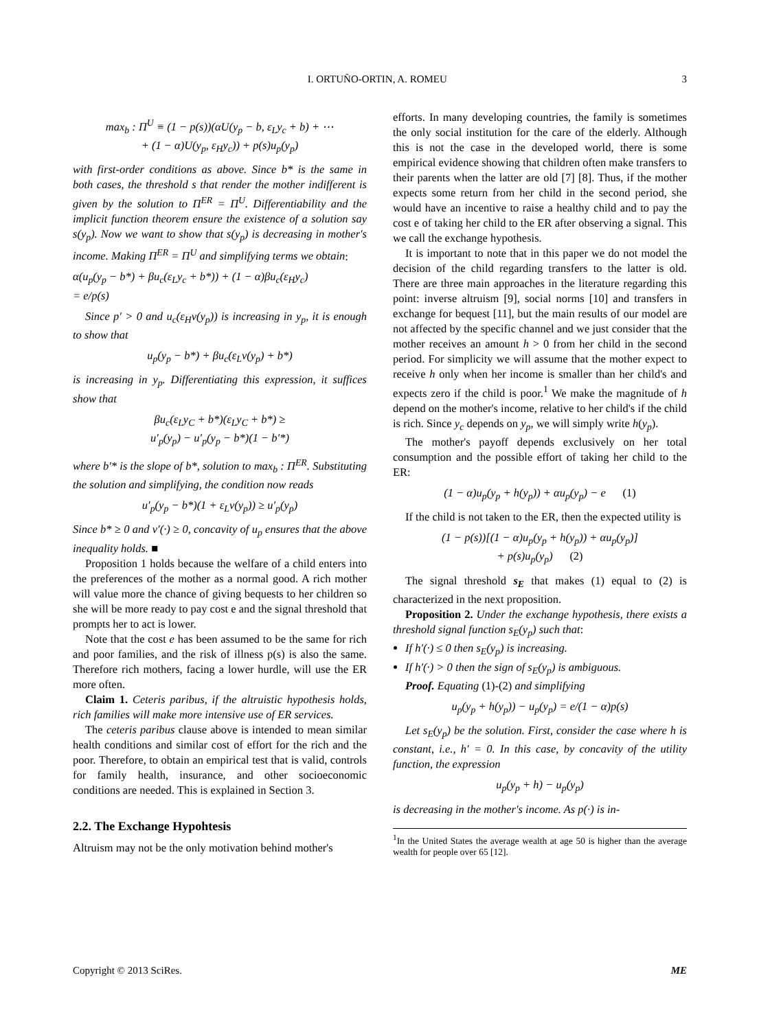I. ORTUÑO-ORTIN, A. ROMEU 3
max<sub>b</sub> : Π<sup>U</sup> ≡ (1 − p(s))(αU(y<sub>p</sub> − b, ε<sub>L</sub>y<sub>c</sub> + b) + ⋯
+ (1 − α)U(y<sub>p</sub>, ε<sub>H</sub>y<sub>c</sub>)) + p(s)u<sub>p</sub>(y<sub>p</sub>)
with first-order conditions as above. Since b* is the same in both cases, the threshold s that render the mother indifferent is given by the solution to Π<sup>ER</sup> = Π<sup>U</sup>. Differentiability and the implicit function theorem ensure the existence of a solution say s(y<sub>p</sub>). Now we want to show that s(y<sub>p</sub>) is decreasing in mother's income. Making Π<sup>ER</sup> = Π<sup>U</sup> and simplifying terms we obtain:
α(u<sub>p</sub>(y<sub>p</sub> − b*) + βu<sub>c</sub>(ε<sub>L</sub>y<sub>c</sub> + b*)) + (1 − α)βu<sub>c</sub>(ε<sub>H</sub>y<sub>c</sub>)
= e/p(s)
Since p′ > 0 and u<sub>c</sub>(ε<sub>H</sub>v(y<sub>p</sub>)) is increasing in y<sub>p</sub>, it is enough to show that
u<sub>p</sub>(y<sub>p</sub> − b*) + βu<sub>c</sub>(ε<sub>L</sub>v(y<sub>p</sub>) + b*)
is increasing in y<sub>p</sub>. Differentiating this expression, it suffices show that
βu<sub>c</sub>(ε<sub>L</sub>y<sub>C</sub> + b*)(ε<sub>L</sub>y<sub>C</sub> + b*) ≥
u′<sub>p</sub>(y<sub>p</sub>) − u′<sub>p</sub>(y<sub>p</sub> − b*)(1 − b′*)
where b′* is the slope of b*, solution to max<sub>b</sub> : Π<sup>ER</sup>. Substituting the solution and simplifying, the condition now reads
u′<sub>p</sub>(y<sub>p</sub> − b*)(1 + ε<sub>L</sub>v(y<sub>p</sub>)) ≥ u′<sub>p</sub>(y<sub>p</sub>)
Since b* ≥ 0 and v′(·) ≥ 0, concavity of u<sub>p</sub> ensures that the above inequality holds. ■
Proposition 1 holds because the welfare of a child enters into the preferences of the mother as a normal good. A rich mother will value more the chance of giving bequests to her children so she will be more ready to pay cost e and the signal threshold that prompts her to act is lower.
Note that the cost e has been assumed to be the same for rich and poor families, and the risk of illness p(s) is also the same. Therefore rich mothers, facing a lower hurdle, will use the ER more often.
Claim 1. Ceteris paribus, if the altruistic hypothesis holds, rich families will make more intensive use of ER services.
The ceteris paribus clause above is intended to mean similar health conditions and similar cost of effort for the rich and the poor. Therefore, to obtain an empirical test that is valid, controls for family health, insurance, and other socioeconomic conditions are needed. This is explained in Section 3.
2.2. The Exchange Hypohtesis
Altruism may not be the only motivation behind mother's
efforts. In many developing countries, the family is sometimes the only social institution for the care of the elderly. Although this is not the case in the developed world, there is some empirical evidence showing that children often make transfers to their parents when the latter are old [7] [8]. Thus, if the mother expects some return from her child in the second period, she would have an incentive to raise a healthy child and to pay the cost e of taking her child to the ER after observing a signal. This we call the exchange hypothesis.
It is important to note that in this paper we do not model the decision of the child regarding transfers to the latter is old. There are three main approaches in the literature regarding this point: inverse altruism [9], social norms [10] and transfers in exchange for bequest [11], but the main results of our model are not affected by the specific channel and we just consider that the mother receives an amount h > 0 from her child in the second period. For simplicity we will assume that the mother expect to receive h only when her income is smaller than her child's and expects zero if the child is poor.<sup>1</sup> We make the magnitude of h depend on the mother's income, relative to her child's if the child is rich. Since y<sub>c</sub> depends on y<sub>p</sub>, we will simply write h(y<sub>p</sub>).
The mother's payoff depends exclusively on her total consumption and the possible effort of taking her child to the ER:
(1 − α)u<sub>p</sub>(y<sub>p</sub> + h(y<sub>p</sub>)) + αu<sub>p</sub>(y<sub>p</sub>) − e (1)
If the child is not taken to the ER, then the expected utility is
(1 − p(s))[(1 − α)u<sub>p</sub>(y<sub>p</sub> + h(y<sub>p</sub>)) + αu<sub>p</sub>(y<sub>p</sub>)]
+ p(s)u<sub>p</sub>(y<sub>p</sub>) (2)
The signal threshold s<sub>E</sub> that makes (1) equal to (2) is characterized in the next proposition.
Proposition 2. Under the exchange hypothesis, there exists a threshold signal function s<sub>E</sub>(y<sub>p</sub>) such that:
If h′(·) ≤ 0 then s<sub>E</sub>(y<sub>p</sub>) is increasing.
If h′(·) > 0 then the sign of s<sub>E</sub>(y<sub>p</sub>) is ambiguous.
Proof. Equating (1)-(2) and simplifying
u<sub>p</sub>(y<sub>p</sub> + h(y<sub>p</sub>)) − u<sub>p</sub>(y<sub>p</sub>) = e/(1 − α)p(s)
Let s<sub>E</sub>(y<sub>p</sub>) be the solution. First, consider the case where h is constant, i.e., h′ = 0. In this case, by concavity of the utility function, the expression
u<sub>p</sub>(y<sub>p</sub> + h) − u<sub>p</sub>(y<sub>p</sub>)
is decreasing in the mother's income. As p(·) is in-
<sup>1</sup> In the United States the average wealth at age 50 is higher than the average wealth for people over 65 [12].
Copyright © 2013 SciRes. ME